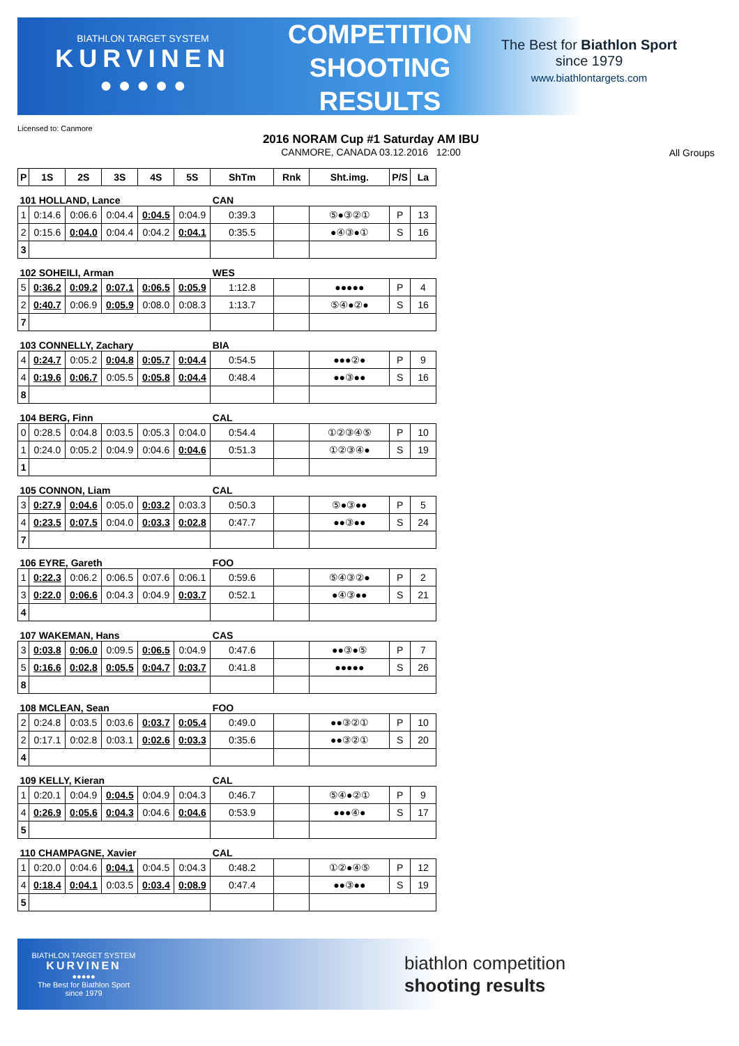BIATHLON TARGET SYSTEM
KURVINEN
● ● ● ● ●
COMPETITION
SHOOTING
RESULTS
The Best for Biathlon Sport
since 1979
www.biathlontargets.com
Licensed to: Canmore
2016 NORAM Cup #1 Saturday AM IBU
CANMORE, CANADA 03.12.2016 12:00
All Groups
| P | 1S | 2S | 3S | 4S | 5S | ShTm | Rnk | Sht.img. | P/S | La |
| --- | --- | --- | --- | --- | --- | --- | --- | --- | --- | --- |
| 101 HOLLAND, Lance | | | | | | CAN | | | | |
| 1 | 0:14.6 | 0:06.6 | 0:04.4 | 0:04.5 | 0:04.9 | 0:39.3 | | ⑤●③②① | P | 13 |
| 2 | 0:15.6 | 0:04.0 | 0:04.4 | 0:04.2 | 0:04.1 | 0:35.5 | | ●④③●① | S | 16 |
| 3 | | | | | | | | | | |
| 102 SOHEILI, Arman | | | | | | WES | | | | |
| 5 | 0:36.2 | 0:09.2 | 0:07.1 | 0:06.5 | 0:05.9 | 1:12.8 | | ●●●●● | P | 4 |
| 2 | 0:40.7 | 0:06.9 | 0:05.9 | 0:08.0 | 0:08.3 | 1:13.7 | | ⑤④●②● | S | 16 |
| 7 | | | | | | | | | | |
| 103 CONNELLY, Zachary | | | | | | BIA | | | | |
| 4 | 0:24.7 | 0:05.2 | 0:04.8 | 0:05.7 | 0:04.4 | 0:54.5 | | ●●●②● | P | 9 |
| 4 | 0:19.6 | 0:06.7 | 0:05.5 | 0:05.8 | 0:04.4 | 0:48.4 | | ●●③●● | S | 16 |
| 8 | | | | | | | | | | |
| 104 BERG, Finn | | | | | | CAL | | | | |
| 0 | 0:28.5 | 0:04.8 | 0:03.5 | 0:05.3 | 0:04.0 | 0:54.4 | | ①②③④⑤ | P | 10 |
| 1 | 0:24.0 | 0:05.2 | 0:04.9 | 0:04.6 | 0:04.6 | 0:51.3 | | ①②③④● | S | 19 |
| 1 | | | | | | | | | | |
| 105 CONNON, Liam | | | | | | CAL | | | | |
| 3 | 0:27.9 | 0:04.6 | 0:05.0 | 0:03.2 | 0:03.3 | 0:50.3 | | ⑤●③●● | P | 5 |
| 4 | 0:23.5 | 0:07.5 | 0:04.0 | 0:03.3 | 0:02.8 | 0:47.7 | | ●●③●● | S | 24 |
| 7 | | | | | | | | | | |
| 106 EYRE, Gareth | | | | | | FOO | | | | |
| 1 | 0:22.3 | 0:06.2 | 0:06.5 | 0:07.6 | 0:06.1 | 0:59.6 | | ⑤④③②● | P | 2 |
| 3 | 0:22.0 | 0:06.6 | 0:04.3 | 0:04.9 | 0:03.7 | 0:52.1 | | ●④③●● | S | 21 |
| 4 | | | | | | | | | | |
| 107 WAKEMAN, Hans | | | | | | CAS | | | | |
| 3 | 0:03.8 | 0:06.0 | 0:09.5 | 0:06.5 | 0:04.9 | 0:47.6 | | ●●③●⑤ | P | 7 |
| 5 | 0:16.6 | 0:02.8 | 0:05.5 | 0:04.7 | 0:03.7 | 0:41.8 | | ●●●●● | S | 26 |
| 8 | | | | | | | | | | |
| 108 MCLEAN, Sean | | | | | | FOO | | | | |
| 2 | 0:24.8 | 0:03.5 | 0:03.6 | 0:03.7 | 0:05.4 | 0:49.0 | | ●●③②① | P | 10 |
| 2 | 0:17.1 | 0:02.8 | 0:03.1 | 0:02.6 | 0:03.3 | 0:35.6 | | ●●③②① | S | 20 |
| 4 | | | | | | | | | | |
| 109 KELLY, Kieran | | | | | | CAL | | | | |
| 1 | 0:20.1 | 0:04.9 | 0:04.5 | 0:04.9 | 0:04.3 | 0:46.7 | | ⑤④●②① | P | 9 |
| 4 | 0:26.9 | 0:05.6 | 0:04.3 | 0:04.6 | 0:04.6 | 0:53.9 | | ●●●④● | S | 17 |
| 5 | | | | | | | | | | |
| 110 CHAMPAGNE, Xavier | | | | | | CAL | | | | |
| 1 | 0:20.0 | 0:04.6 | 0:04.1 | 0:04.5 | 0:04.3 | 0:48.2 | | ①②●④⑤ | P | 12 |
| 4 | 0:18.4 | 0:04.1 | 0:03.5 | 0:03.4 | 0:08.9 | 0:47.4 | | ●●③●● | S | 19 |
| 5 | | | | | | | | | | |
BIATHLON TARGET SYSTEM
KURVINEN
●●●●●
The Best for Biathlon Sport
since 1979
biathlon competition
shooting results